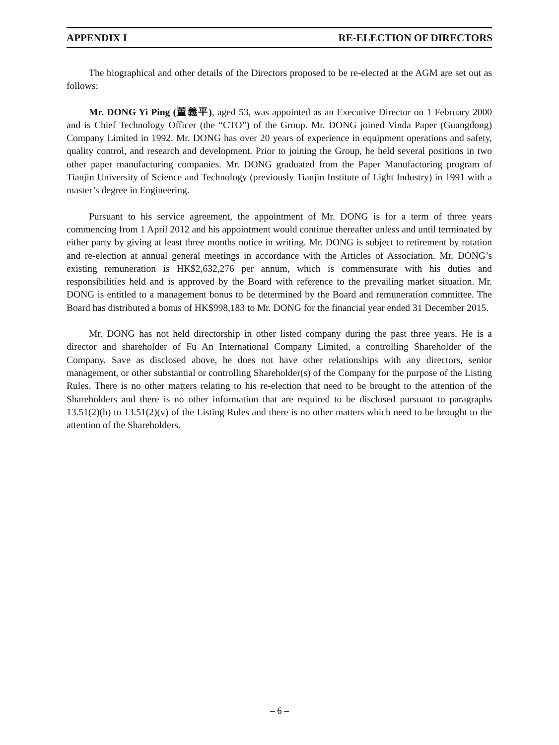APPENDIX I RE-ELECTION OF DIRECTORS
The biographical and other details of the Directors proposed to be re-elected at the AGM are set out as follows:
Mr. DONG Yi Ping (董義平), aged 53, was appointed as an Executive Director on 1 February 2000 and is Chief Technology Officer (the “CTO”) of the Group. Mr. DONG joined Vinda Paper (Guangdong) Company Limited in 1992. Mr. DONG has over 20 years of experience in equipment operations and safety, quality control, and research and development. Prior to joining the Group, he held several positions in two other paper manufacturing companies. Mr. DONG graduated from the Paper Manufacturing program of Tianjin University of Science and Technology (previously Tianjin Institute of Light Industry) in 1991 with a master’s degree in Engineering.
Pursuant to his service agreement, the appointment of Mr. DONG is for a term of three years commencing from 1 April 2012 and his appointment would continue thereafter unless and until terminated by either party by giving at least three months notice in writing. Mr. DONG is subject to retirement by rotation and re-election at annual general meetings in accordance with the Articles of Association. Mr. DONG’s existing remuneration is HK$2,632,276 per annum, which is commensurate with his duties and responsibilities held and is approved by the Board with reference to the prevailing market situation. Mr. DONG is entitled to a management bonus to be determined by the Board and remuneration committee. The Board has distributed a bonus of HK$998,183 to Mr. DONG for the financial year ended 31 December 2015.
Mr. DONG has not held directorship in other listed company during the past three years. He is a director and shareholder of Fu An International Company Limited, a controlling Shareholder of the Company. Save as disclosed above, he does not have other relationships with any directors, senior management, or other substantial or controlling Shareholder(s) of the Company for the purpose of the Listing Rules. There is no other matters relating to his re-election that need to be brought to the attention of the Shareholders and there is no other information that are required to be disclosed pursuant to paragraphs 13.51(2)(h) to 13.51(2)(v) of the Listing Rules and there is no other matters which need to be brought to the attention of the Shareholders.
– 6 –